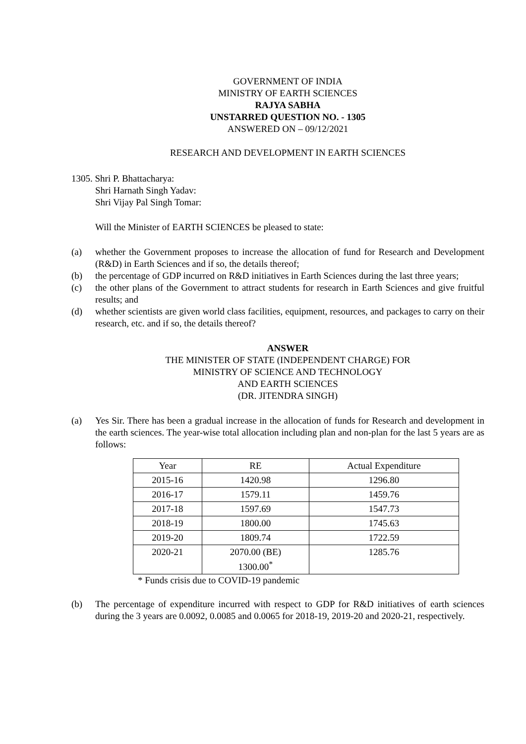GOVERNMENT OF INDIA
MINISTRY OF EARTH SCIENCES
RAJYA SABHA
UNSTARRED QUESTION NO. - 1305
ANSWERED ON – 09/12/2021
RESEARCH AND DEVELOPMENT IN EARTH SCIENCES
1305. Shri P. Bhattacharya:
Shri Harnath Singh Yadav:
Shri Vijay Pal Singh Tomar:
Will the Minister of EARTH SCIENCES be pleased to state:
(a) whether the Government proposes to increase the allocation of fund for Research and Development (R&D) in Earth Sciences and if so, the details thereof;
(b) the percentage of GDP incurred on R&D initiatives in Earth Sciences during the last three years;
(c) the other plans of the Government to attract students for research in Earth Sciences and give fruitful results; and
(d) whether scientists are given world class facilities, equipment, resources, and packages to carry on their research, etc. and if so, the details thereof?
ANSWER
THE MINISTER OF STATE (INDEPENDENT CHARGE) FOR
MINISTRY OF SCIENCE AND TECHNOLOGY
AND EARTH SCIENCES
(DR. JITENDRA SINGH)
(a) Yes Sir. There has been a gradual increase in the allocation of funds for Research and development in the earth sciences. The year-wise total allocation including plan and non-plan for the last 5 years are as follows:
| Year | RE | Actual Expenditure |
| --- | --- | --- |
| 2015-16 | 1420.98 | 1296.80 |
| 2016-17 | 1579.11 | 1459.76 |
| 2017-18 | 1597.69 | 1547.73 |
| 2018-19 | 1800.00 | 1745.63 |
| 2019-20 | 1809.74 | 1722.59 |
| 2020-21 | 2070.00 (BE) 1300.00<sup>*</sup> | 1285.76 |
* Funds crisis due to COVID-19 pandemic
(b) The percentage of expenditure incurred with respect to GDP for R&D initiatives of earth sciences during the 3 years are 0.0092, 0.0085 and 0.0065 for 2018-19, 2019-20 and 2020-21, respectively.